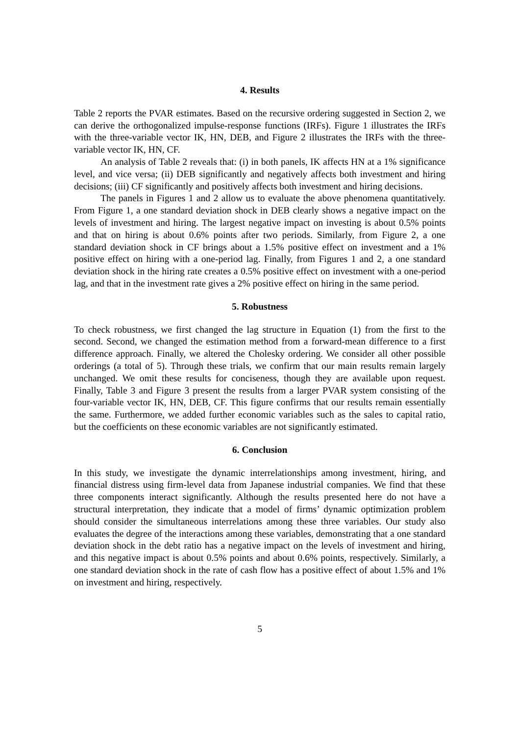4. Results
Table 2 reports the PVAR estimates. Based on the recursive ordering suggested in Section 2, we can derive the orthogonalized impulse-response functions (IRFs). Figure 1 illustrates the IRFs with the three-variable vector IK, HN, DEB, and Figure 2 illustrates the IRFs with the three-variable vector IK, HN, CF.
An analysis of Table 2 reveals that: (i) in both panels, IK affects HN at a 1% significance level, and vice versa; (ii) DEB significantly and negatively affects both investment and hiring decisions; (iii) CF significantly and positively affects both investment and hiring decisions.
The panels in Figures 1 and 2 allow us to evaluate the above phenomena quantitatively. From Figure 1, a one standard deviation shock in DEB clearly shows a negative impact on the levels of investment and hiring. The largest negative impact on investing is about 0.5% points and that on hiring is about 0.6% points after two periods. Similarly, from Figure 2, a one standard deviation shock in CF brings about a 1.5% positive effect on investment and a 1% positive effect on hiring with a one-period lag. Finally, from Figures 1 and 2, a one standard deviation shock in the hiring rate creates a 0.5% positive effect on investment with a one-period lag, and that in the investment rate gives a 2% positive effect on hiring in the same period.
5. Robustness
To check robustness, we first changed the lag structure in Equation (1) from the first to the second. Second, we changed the estimation method from a forward-mean difference to a first difference approach. Finally, we altered the Cholesky ordering. We consider all other possible orderings (a total of 5). Through these trials, we confirm that our main results remain largely unchanged. We omit these results for conciseness, though they are available upon request. Finally, Table 3 and Figure 3 present the results from a larger PVAR system consisting of the four-variable vector IK, HN, DEB, CF. This figure confirms that our results remain essentially the same. Furthermore, we added further economic variables such as the sales to capital ratio, but the coefficients on these economic variables are not significantly estimated.
6. Conclusion
In this study, we investigate the dynamic interrelationships among investment, hiring, and financial distress using firm-level data from Japanese industrial companies. We find that these three components interact significantly. Although the results presented here do not have a structural interpretation, they indicate that a model of firms’ dynamic optimization problem should consider the simultaneous interrelations among these three variables. Our study also evaluates the degree of the interactions among these variables, demonstrating that a one standard deviation shock in the debt ratio has a negative impact on the levels of investment and hiring, and this negative impact is about 0.5% points and about 0.6% points, respectively. Similarly, a one standard deviation shock in the rate of cash flow has a positive effect of about 1.5% and 1% on investment and hiring, respectively.
5